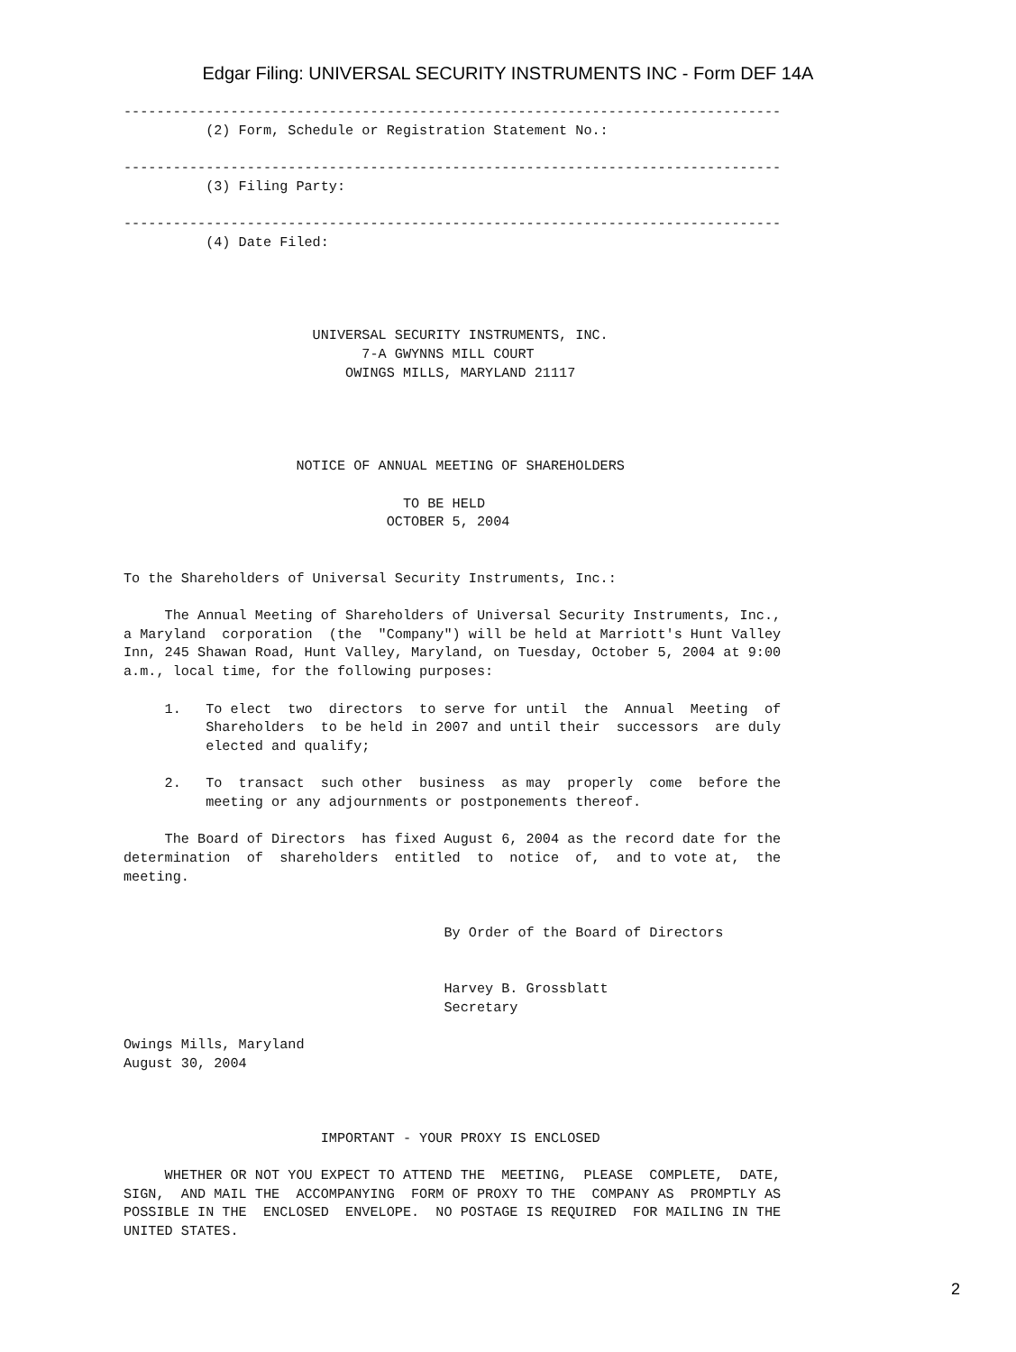Edgar Filing: UNIVERSAL SECURITY INSTRUMENTS INC - Form DEF 14A
--------------------------------------------------------------------------------
          (2) Form, Schedule or Registration Statement No.:

--------------------------------------------------------------------------------
          (3) Filing Party:

--------------------------------------------------------------------------------
          (4) Date Filed:




                       UNIVERSAL SECURITY INSTRUMENTS, INC.
                             7-A GWYNNS MILL COURT
                           OWINGS MILLS, MARYLAND 21117




                     NOTICE OF ANNUAL MEETING OF SHAREHOLDERS

                                  TO BE HELD
                                OCTOBER 5, 2004


To the Shareholders of Universal Security Instruments, Inc.:

     The Annual Meeting of Shareholders of Universal Security Instruments, Inc.,
a Maryland  corporation  (the  "Company") will be held at Marriott's Hunt Valley
Inn, 245 Shawan Road, Hunt Valley, Maryland, on Tuesday, October 5, 2004 at 9:00
a.m., local time, for the following purposes:

     1.   To elect  two  directors  to serve for until  the  Annual  Meeting  of
          Shareholders  to be held in 2007 and until their  successors  are duly
          elected and qualify;

     2.   To  transact  such other  business  as may  properly  come  before the
          meeting or any adjournments or postponements thereof.

     The Board of Directors  has fixed August 6, 2004 as the record date for the
determination  of  shareholders  entitled  to  notice  of,  and to vote at,  the
meeting.


                                       By Order of the Board of Directors


                                       Harvey B. Grossblatt
                                       Secretary

Owings Mills, Maryland
August 30, 2004



                        IMPORTANT - YOUR PROXY IS ENCLOSED

     WHETHER OR NOT YOU EXPECT TO ATTEND THE  MEETING,  PLEASE  COMPLETE,  DATE,
SIGN,  AND MAIL THE  ACCOMPANYING  FORM OF PROXY TO THE  COMPANY AS  PROMPTLY AS
POSSIBLE IN THE  ENCLOSED  ENVELOPE.  NO POSTAGE IS REQUIRED  FOR MAILING IN THE
UNITED STATES.
2